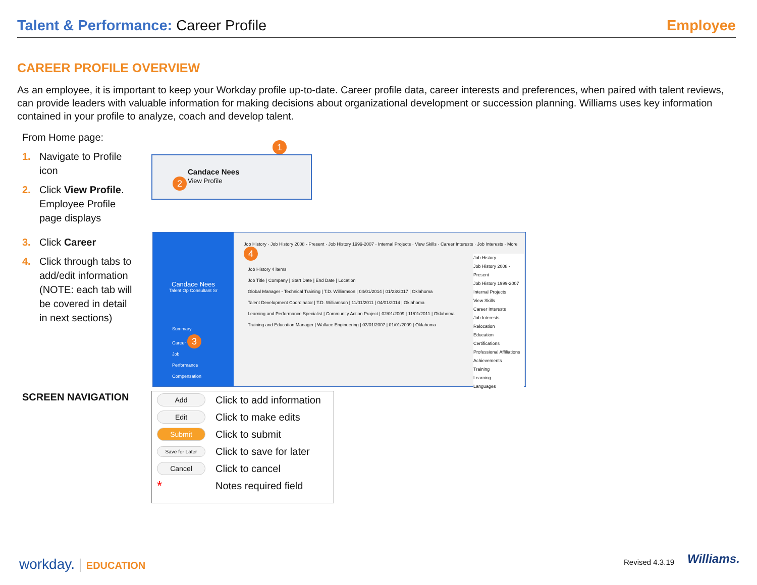Talent & Performance: Career Profile
Employee
CAREER PROFILE OVERVIEW
As an employee, it is important to keep your Workday profile up-to-date. Career profile data, career interests and preferences, when paired with talent reviews, can provide leaders with valuable information for making decisions about organizational development or succession planning. Williams uses key information contained in your profile to analyze, coach and develop talent.
From Home page:
1. Navigate to Profile
icon
2. Click View Profile.
Employee Profile
page displays
3. Click Career
4. Click through tabs to
add/edit information
(NOTE: each tab will
be covered in detail
in next sections)
1
Candace Nees
View Profile
2
Candace Nees
Talent Op Consultant Sr
Summary
Career 3
Job
Performance
Compensation
Job History · Job History 2008 - Present · Job History 1999-2007 · Internal Projects · View Skills · Career Interests · Job Interests · More 4
Job History 4 items
Job Title | Company | Start Date | End Date | Location
Global Manager - Technical Training | T.D. Williamson | 04/01/2014 | 01/23/2017 | Oklahoma
Talent Development Coordinator | T.D. Williamson | 11/01/2011 | 04/01/2014 | Oklahoma
Learning and Performance Specialist | Community Action Project | 02/01/2009 | 11/01/2011 | Oklahoma
Training and Education Manager | Wallace Engineering | 03/01/2007 | 01/01/2009 | Oklahoma
Job History
Job History 2008 - Present
Job History 1999-2007
Internal Projects
View Skills
Career Interests
Job Interests
Relocation
Education
Certifications
Professional Affiliations
Achievements
Training
Learning
Languages
SCREEN NAVIGATION
| Add | Click to add information |
| Edit | Click to make edits |
| Submit | Click to submit |
| Save for Later | Click to save for later |
| Cancel | Click to cancel |
| * | Notes required field |
workday. | EDUCATION Revised 4.3.19 Williams.